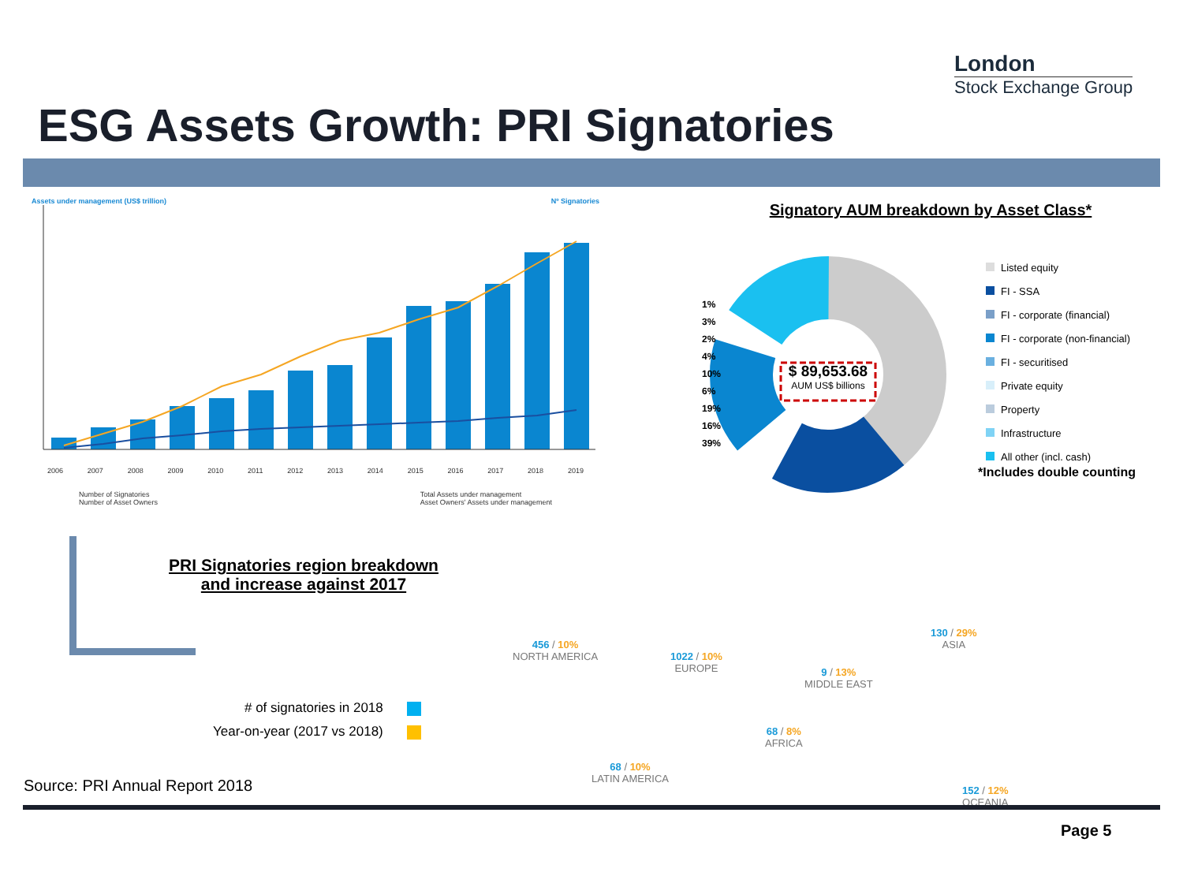London
Stock Exchange Group
ESG Assets Growth: PRI Signatories
Assets under management (US$ trillion) Nº Signatories
2006 2007 2008 2009 2010 2011 2012 2013 2014 2015 2016 2017 2018 2019
Number of Signatories
Number of Asset Owners Total Assets under management
Asset Owners' Assets under management
Signatory AUM breakdown by Asset Class*
$ 89,653.68
AUM US$ billions
1%
3%
2%
4%
10%
6%
19%
16%
39%
Listed equity
FI - SSA
FI - corporate (financial)
FI - corporate (non-financial)
FI - securitised
Private equity
Property
Infrastructure
All other (incl. cash)
*Includes double counting
PRI Signatories region breakdown and increase against 2017
# of signatories in 2018
Year-on-year (2017 vs 2018)
456 / 10%
NORTH AMERICA
1022 / 10%
EUROPE
9 / 13%
MIDDLE EAST
130 / 29%
ASIA
68 / 8%
AFRICA
68 / 10%
LATIN AMERICA
152 / 12%
OCEANIA
Source: PRI Annual Report 2018
Page 5